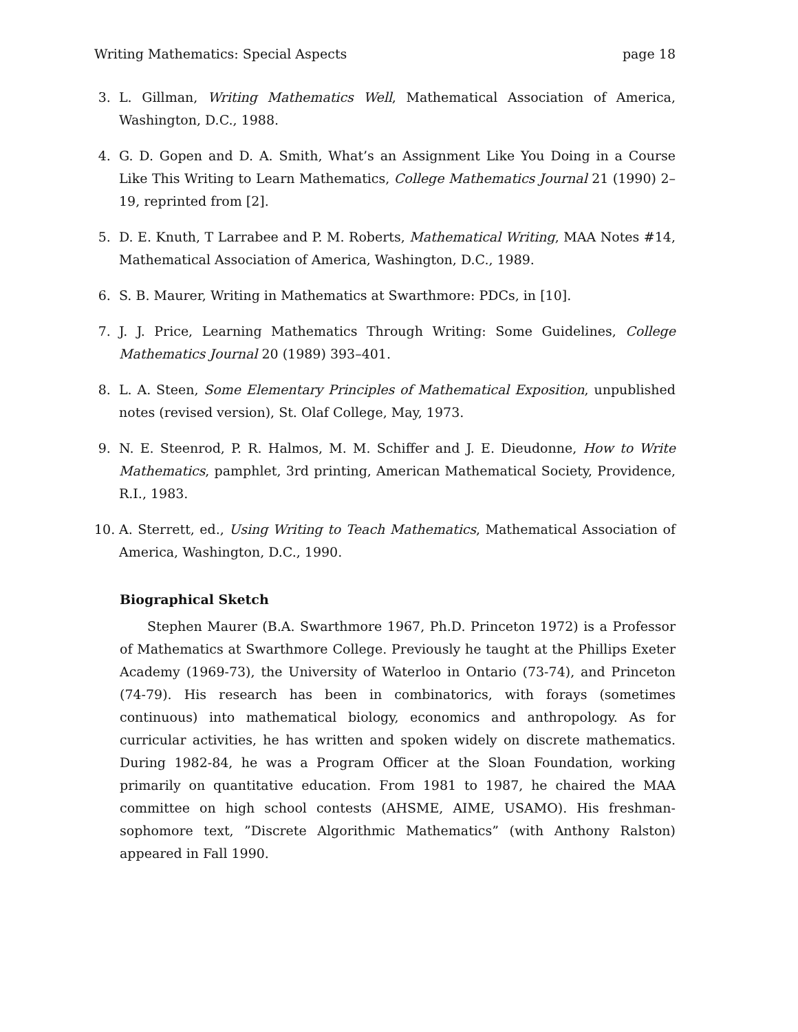Writing Mathematics: Special Aspects page 18
3. L. Gillman, Writing Mathematics Well, Mathematical Association of America, Washington, D.C., 1988.
4. G. D. Gopen and D. A. Smith, What’s an Assignment Like You Doing in a Course Like This Writing to Learn Mathematics, College Mathematics Journal 21 (1990) 2–19, reprinted from [2].
5. D. E. Knuth, T Larrabee and P. M. Roberts, Mathematical Writing, MAA Notes #14, Mathematical Association of America, Washington, D.C., 1989.
6. S. B. Maurer, Writing in Mathematics at Swarthmore: PDCs, in [10].
7. J. J. Price, Learning Mathematics Through Writing: Some Guidelines, College Mathematics Journal 20 (1989) 393–401.
8. L. A. Steen, Some Elementary Principles of Mathematical Exposition, unpublished notes (revised version), St. Olaf College, May, 1973.
9. N. E. Steenrod, P. R. Halmos, M. M. Schiffer and J. E. Dieudonne, How to Write Mathematics, pamphlet, 3rd printing, American Mathematical Society, Providence, R.I., 1983.
10. A. Sterrett, ed., Using Writing to Teach Mathematics, Mathematical Association of America, Washington, D.C., 1990.
Biographical Sketch
Stephen Maurer (B.A. Swarthmore 1967, Ph.D. Princeton 1972) is a Professor of Mathematics at Swarthmore College. Previously he taught at the Phillips Exeter Academy (1969-73), the University of Waterloo in Ontario (73-74), and Princeton (74-79). His research has been in combinatorics, with forays (sometimes continuous) into mathematical biology, economics and anthropology. As for curricular activities, he has written and spoken widely on discrete mathematics. During 1982-84, he was a Program Officer at the Sloan Foundation, working primarily on quantitative education. From 1981 to 1987, he chaired the MAA committee on high school contests (AHSME, AIME, USAMO). His freshman-sophomore text, ”Discrete Algorithmic Mathematics” (with Anthony Ralston) appeared in Fall 1990.